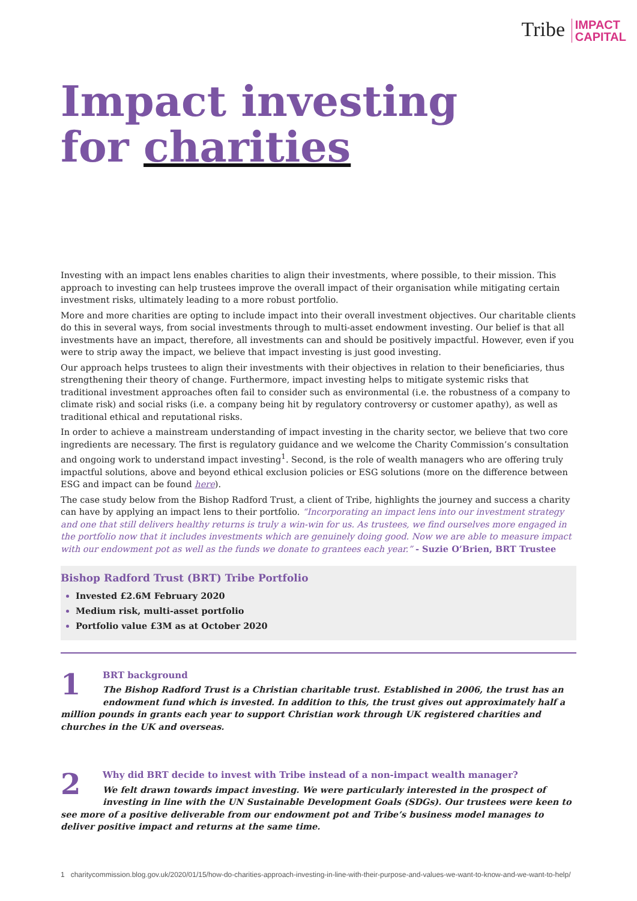Tribe IMPACT
CAPITAL
Impact investing
for charities
Investing with an impact lens enables charities to align their investments, where possible, to their mission. This approach to investing can help trustees improve the overall impact of their organisation while mitigating certain investment risks, ultimately leading to a more robust portfolio.
More and more charities are opting to include impact into their overall investment objectives. Our charitable clients do this in several ways, from social investments through to multi-asset endowment investing. Our belief is that all investments have an impact, therefore, all investments can and should be positively impactful. However, even if you were to strip away the impact, we believe that impact investing is just good investing.
Our approach helps trustees to align their investments with their objectives in relation to their beneficiaries, thus strengthening their theory of change. Furthermore, impact investing helps to mitigate systemic risks that traditional investment approaches often fail to consider such as environmental (i.e. the robustness of a company to climate risk) and social risks (i.e. a company being hit by regulatory controversy or customer apathy), as well as traditional ethical and reputational risks.
In order to achieve a mainstream understanding of impact investing in the charity sector, we believe that two core ingredients are necessary. The first is regulatory guidance and we welcome the Charity Commission’s consultation and ongoing work to understand impact investing<sup>1</sup>. Second, is the role of wealth managers who are offering truly impactful solutions, above and beyond ethical exclusion policies or ESG solutions (more on the difference between ESG and impact can be found here).
The case study below from the Bishop Radford Trust, a client of Tribe, highlights the journey and success a charity can have by applying an impact lens to their portfolio. “Incorporating an impact lens into our investment strategy and one that still delivers healthy returns is truly a win-win for us. As trustees, we find ourselves more engaged in the portfolio now that it includes investments which are genuinely doing good. Now we are able to measure impact with our endowment pot as well as the funds we donate to grantees each year.” - Suzie O’Brien, BRT Trustee
Bishop Radford Trust (BRT) Tribe Portfolio
Invested £2.6M February 2020
Medium risk, multi-asset portfolio
Portfolio value £3M as at October 2020
1
BRT background
The Bishop Radford Trust is a Christian charitable trust. Established in 2006, the trust has an endowment fund which is invested. In addition to this, the trust gives out approximately half a million pounds in grants each year to support Christian work through UK registered charities and churches in the UK and overseas.
2
Why did BRT decide to invest with Tribe instead of a non-impact wealth manager?
We felt drawn towards impact investing. We were particularly interested in the prospect of investing in line with the UN Sustainable Development Goals (SDGs). Our trustees were keen to see more of a positive deliverable from our endowment pot and Tribe’s business model manages to deliver positive impact and returns at the same time.
1 charitycommission.blog.gov.uk/2020/01/15/how-do-charities-approach-investing-in-line-with-their-purpose-and-values-we-want-to-know-and-we-want-to-help/